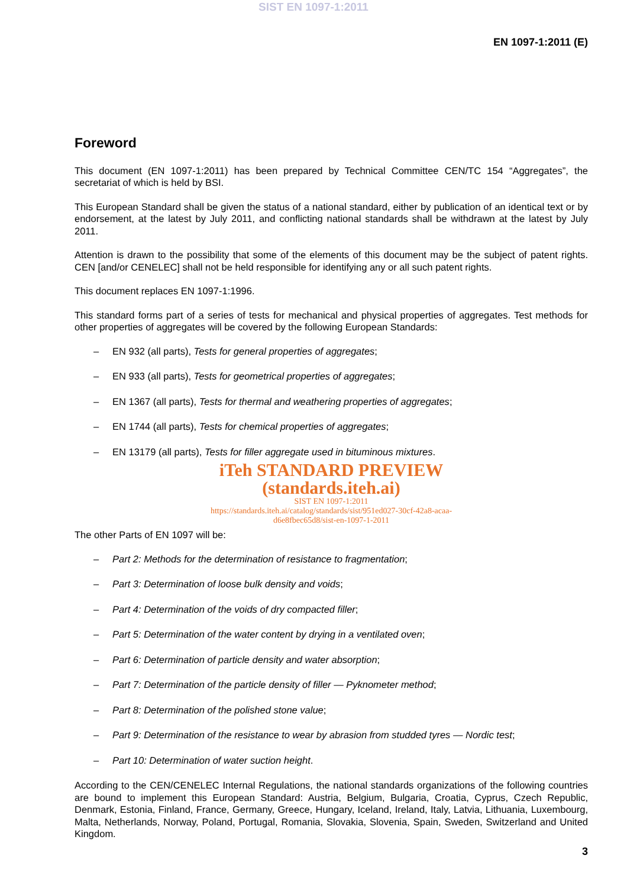SIST EN 1097-1:2011
EN 1097-1:2011 (E)
Foreword
This document (EN 1097-1:2011) has been prepared by Technical Committee CEN/TC 154 “Aggregates”, the secretariat of which is held by BSI.
This European Standard shall be given the status of a national standard, either by publication of an identical text or by endorsement, at the latest by July 2011, and conflicting national standards shall be withdrawn at the latest by July 2011.
Attention is drawn to the possibility that some of the elements of this document may be the subject of patent rights. CEN [and/or CENELEC] shall not be held responsible for identifying any or all such patent rights.
This document replaces EN 1097-1:1996.
This standard forms part of a series of tests for mechanical and physical properties of aggregates. Test methods for other properties of aggregates will be covered by the following European Standards:
– EN 932 (all parts), Tests for general properties of aggregates;
– EN 933 (all parts), Tests for geometrical properties of aggregates;
– EN 1367 (all parts), Tests for thermal and weathering properties of aggregates;
– EN 1744 (all parts), Tests for chemical properties of aggregates;
– EN 13179 (all parts), Tests for filler aggregate used in bituminous mixtures.
iTeh STANDARD PREVIEW
(standards.iteh.ai)
SIST EN 1097-1:2011
https://standards.iteh.ai/catalog/standards/sist/951ed027-30cf-42a8-acaa-
d6e8fbec65d8/sist-en-1097-1-2011
The other Parts of EN 1097 will be:
– Part 2: Methods for the determination of resistance to fragmentation;
– Part 3: Determination of loose bulk density and voids;
– Part 4: Determination of the voids of dry compacted filler;
– Part 5: Determination of the water content by drying in a ventilated oven;
– Part 6: Determination of particle density and water absorption;
– Part 7: Determination of the particle density of filler — Pyknometer method;
– Part 8: Determination of the polished stone value;
– Part 9: Determination of the resistance to wear by abrasion from studded tyres — Nordic test;
– Part 10: Determination of water suction height.
According to the CEN/CENELEC Internal Regulations, the national standards organizations of the following countries are bound to implement this European Standard: Austria, Belgium, Bulgaria, Croatia, Cyprus, Czech Republic, Denmark, Estonia, Finland, France, Germany, Greece, Hungary, Iceland, Ireland, Italy, Latvia, Lithuania, Luxembourg, Malta, Netherlands, Norway, Poland, Portugal, Romania, Slovakia, Slovenia, Spain, Sweden, Switzerland and United Kingdom.
3